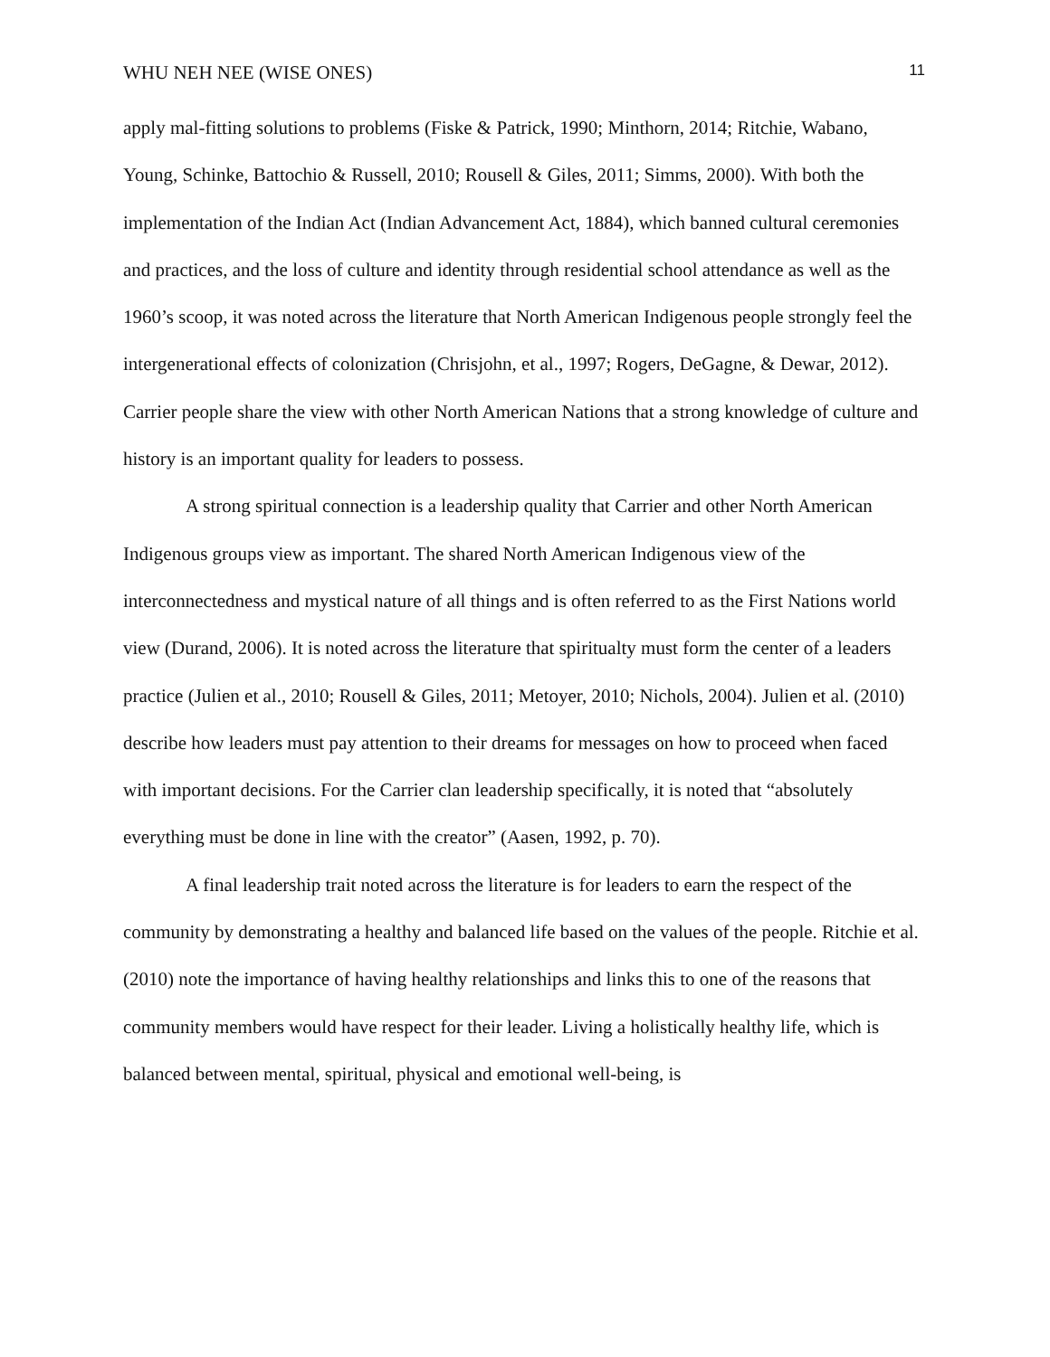WHU NEH NEE (WISE ONES) 11
apply mal-fitting solutions to problems (Fiske & Patrick, 1990; Minthorn, 2014; Ritchie, Wabano, Young, Schinke, Battochio & Russell, 2010; Rousell & Giles, 2011; Simms, 2000). With both the implementation of the Indian Act (Indian Advancement Act, 1884), which banned cultural ceremonies and practices, and the loss of culture and identity through residential school attendance as well as the 1960’s scoop, it was noted across the literature that North American Indigenous people strongly feel the intergenerational effects of colonization (Chrisjohn, et al., 1997; Rogers, DeGagne, & Dewar, 2012). Carrier people share the view with other North American Nations that a strong knowledge of culture and history is an important quality for leaders to possess.
A strong spiritual connection is a leadership quality that Carrier and other North American Indigenous groups view as important. The shared North American Indigenous view of the interconnectedness and mystical nature of all things and is often referred to as the First Nations world view (Durand, 2006). It is noted across the literature that spiritualty must form the center of a leaders practice (Julien et al., 2010; Rousell & Giles, 2011; Metoyer, 2010; Nichols, 2004). Julien et al. (2010) describe how leaders must pay attention to their dreams for messages on how to proceed when faced with important decisions. For the Carrier clan leadership specifically, it is noted that “absolutely everything must be done in line with the creator” (Aasen, 1992, p. 70).
A final leadership trait noted across the literature is for leaders to earn the respect of the community by demonstrating a healthy and balanced life based on the values of the people. Ritchie et al. (2010) note the importance of having healthy relationships and links this to one of the reasons that community members would have respect for their leader. Living a holistically healthy life, which is balanced between mental, spiritual, physical and emotional well-being, is